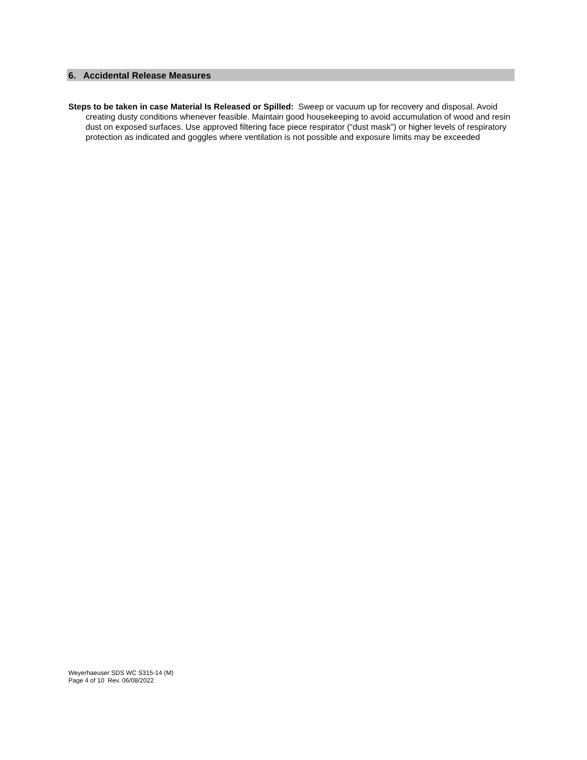6. Accidental Release Measures
Steps to be taken in case Material Is Released or Spilled: Sweep or vacuum up for recovery and disposal. Avoid creating dusty conditions whenever feasible. Maintain good housekeeping to avoid accumulation of wood and resin dust on exposed surfaces. Use approved filtering face piece respirator (“dust mask”) or higher levels of respiratory protection as indicated and goggles where ventilation is not possible and exposure limits may be exceeded
Weyerhaeuser SDS WC S315-14 (M)
Page 4 of 10 Rev. 06/08/2022